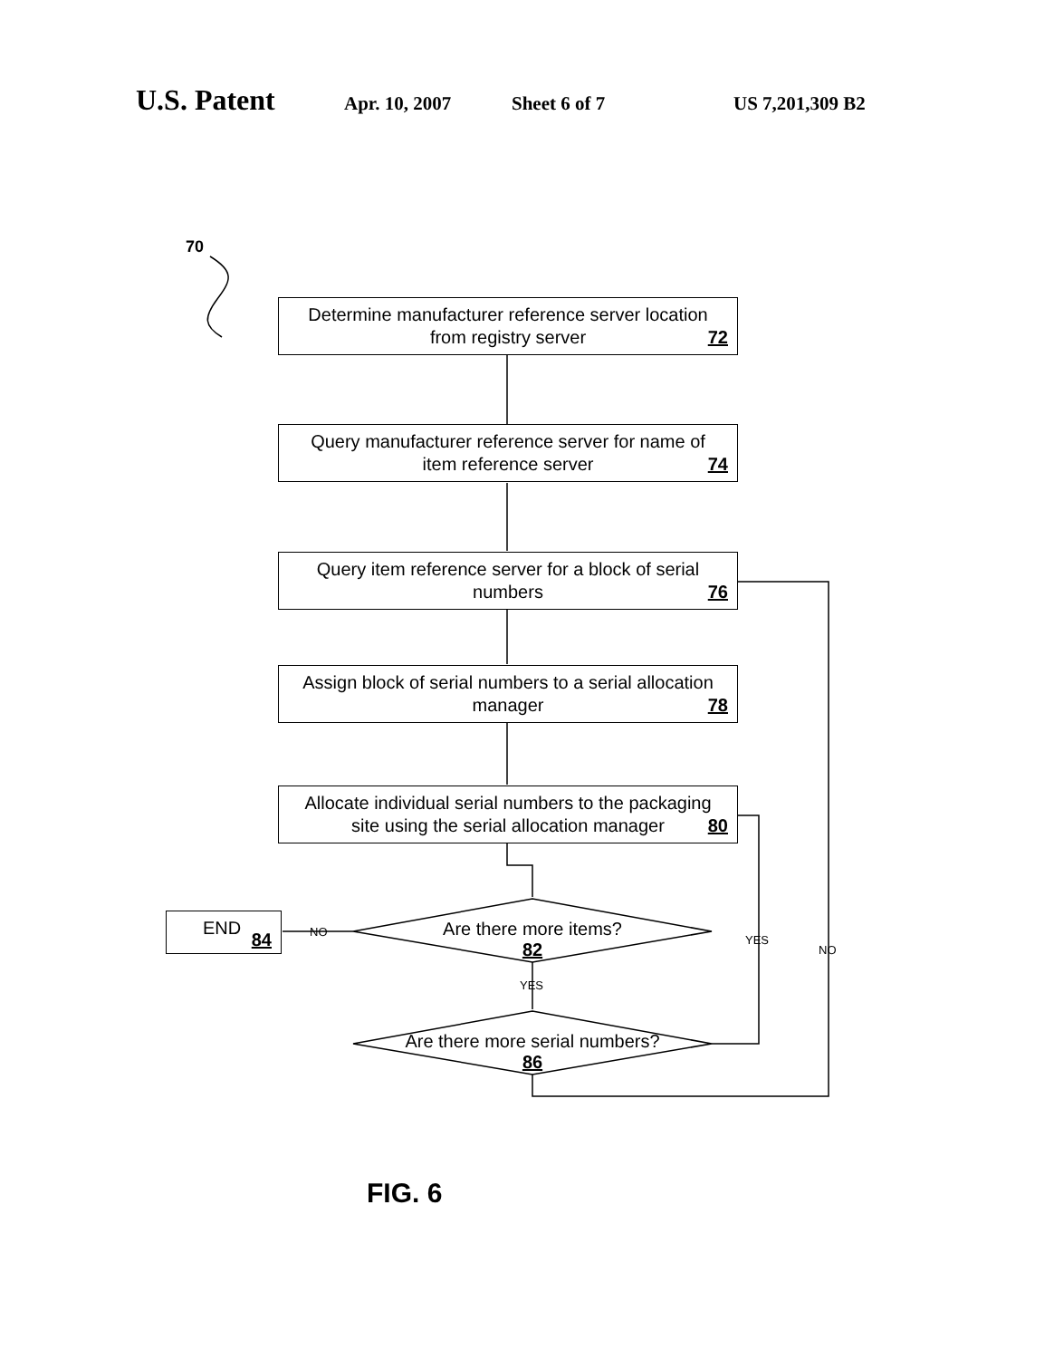U.S. Patent Apr. 10, 2007 Sheet 6 of 7 US 7,201,309 B2
70
Determine manufacturer reference server location
from registry server
72
Query manufacturer reference server for name of
item reference server
74
Query item reference server for a block of serial
numbers
76
Assign block of serial numbers to a serial allocation
manager
78
Allocate individual serial numbers to the packaging
site using the serial allocation manager
80
END
84
Are there more items?
82
Are there more serial numbers?
86
NO
YES
YES
NO
FIG. 6